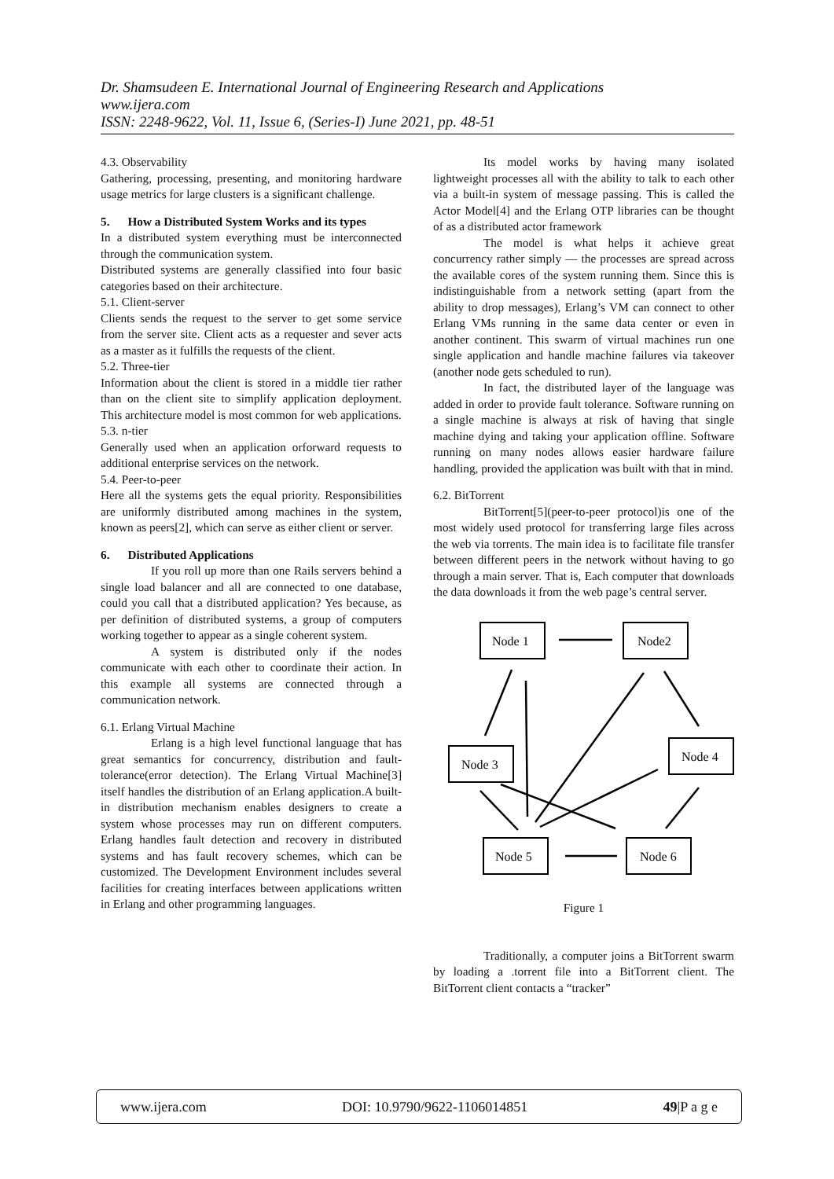Dr. Shamsudeen E. International Journal of Engineering Research and Applications
www.ijera.com
ISSN: 2248-9622, Vol. 11, Issue 6, (Series-I) June 2021, pp. 48-51
4.3. Observability
Gathering, processing, presenting, and monitoring hardware usage metrics for large clusters is a significant challenge.
5. How a Distributed System Works and its types
In a distributed system everything must be interconnected through the communication system.
Distributed systems are generally classified into four basic categories based on their architecture.
5.1. Client-server
Clients sends the request to the server to get some service from the server site. Client acts as a requester and sever acts as a master as it fulfills the requests of the client.
5.2. Three-tier
Information about the client is stored in a middle tier rather than on the client site to simplify application deployment. This architecture model is most common for web applications.
5.3. n-tier
Generally used when an application orforward requests to additional enterprise services on the network.
5.4. Peer-to-peer
Here all the systems gets the equal priority. Responsibilities are uniformly distributed among machines in the system, known as peers[2], which can serve as either client or server.
6. Distributed Applications
If you roll up more than one Rails servers behind a single load balancer and all are connected to one database, could you call that a distributed application? Yes because, as per definition of distributed systems, a group of computers working together to appear as a single coherent system.
A system is distributed only if the nodes communicate with each other to coordinate their action. In this example all systems are connected through a communication network.
6.1. Erlang Virtual Machine
Erlang is a high level functional language that has great semantics for concurrency, distribution and fault-tolerance(error detection). The Erlang Virtual Machine[3] itself handles the distribution of an Erlang application.A built-in distribution mechanism enables designers to create a system whose processes may run on different computers. Erlang handles fault detection and recovery in distributed systems and has fault recovery schemes, which can be customized. The Development Environment includes several facilities for creating interfaces between applications written in Erlang and other programming languages.
Its model works by having many isolated lightweight processes all with the ability to talk to each other via a built-in system of message passing. This is called the Actor Model[4] and the Erlang OTP libraries can be thought of as a distributed actor framework
The model is what helps it achieve great concurrency rather simply — the processes are spread across the available cores of the system running them. Since this is indistinguishable from a network setting (apart from the ability to drop messages), Erlang’s VM can connect to other Erlang VMs running in the same data center or even in another continent. This swarm of virtual machines run one single application and handle machine failures via takeover (another node gets scheduled to run).
In fact, the distributed layer of the language was added in order to provide fault tolerance. Software running on a single machine is always at risk of having that single machine dying and taking your application offline. Software running on many nodes allows easier hardware failure handling, provided the application was built with that in mind.
6.2. BitTorrent
BitTorrent[5](peer-to-peer protocol)is one of the most widely used protocol for transferring large files across the web via torrents. The main idea is to facilitate file transfer between different peers in the network without having to go through a main server. That is, Each computer that downloads the data downloads it from the web page’s central server.
Node 1
Node2
Node 3
Node 4
Node 5
Node 6
Figure 1
Traditionally, a computer joins a BitTorrent swarm by loading a .torrent file into a BitTorrent client. The BitTorrent client contacts a “tracker”
www.ijera.com DOI: 10.9790/9622-1106014851 49|P a g e